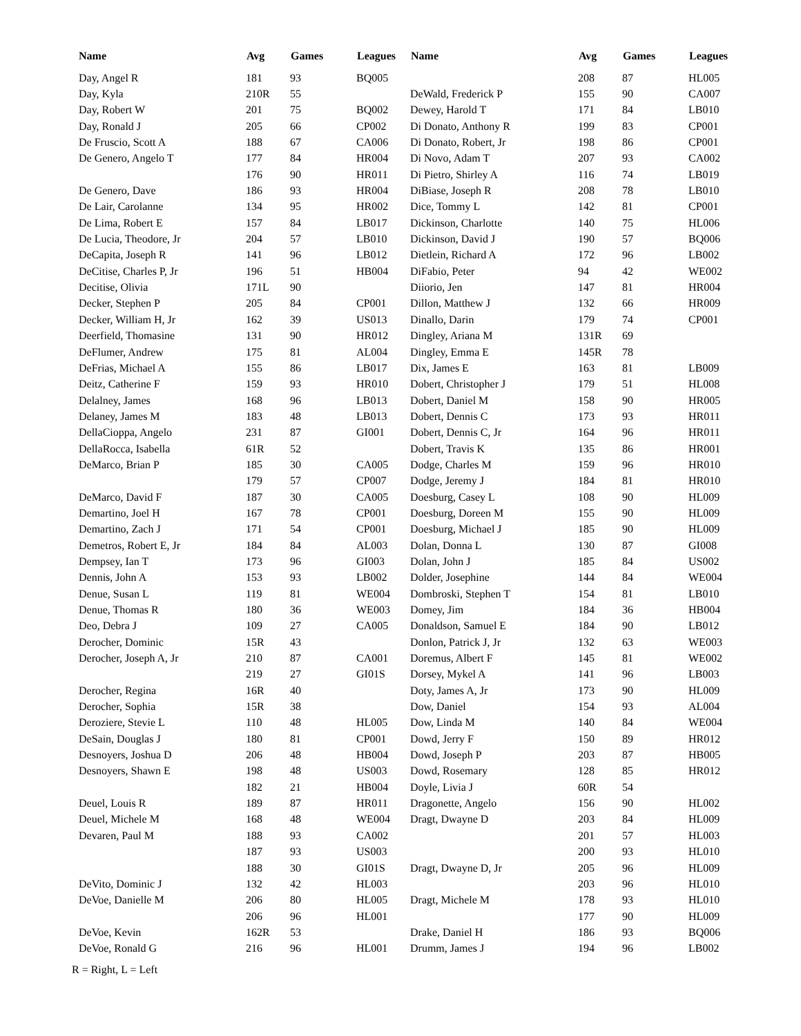| Name | Avg | Games | Leagues |
| --- | --- | --- | --- |
| Day, Angel R | 181 | 93 | BQ005 |
| Day, Kyla | 210R | 55 | |
| Day, Robert W | 201 | 75 | BQ002 |
| Day, Ronald J | 205 | 66 | CP002 |
| De Fruscio, Scott A | 188 | 67 | CA006 |
| De Genero, Angelo T | 177 | 84 | HR004 |
| | 176 | 90 | HR011 |
| De Genero, Dave | 186 | 93 | HR004 |
| De Lair, Carolanne | 134 | 95 | HR002 |
| De Lima, Robert E | 157 | 84 | LB017 |
| De Lucia, Theodore, Jr | 204 | 57 | LB010 |
| DeCapita, Joseph R | 141 | 96 | LB012 |
| DeCitise, Charles P, Jr | 196 | 51 | HB004 |
| Decitise, Olivia | 171L | 90 | |
| Decker, Stephen P | 205 | 84 | CP001 |
| Decker, William H, Jr | 162 | 39 | US013 |
| Deerfield, Thomasine | 131 | 90 | HR012 |
| DeFlumer, Andrew | 175 | 81 | AL004 |
| DeFrias, Michael A | 155 | 86 | LB017 |
| Deitz, Catherine F | 159 | 93 | HR010 |
| Delalney, James | 168 | 96 | LB013 |
| Delaney, James M | 183 | 48 | LB013 |
| DellaCioppa, Angelo | 231 | 87 | GI001 |
| DellaRocca, Isabella | 61R | 52 | |
| DeMarco, Brian P | 185 | 30 | CA005 |
| | 179 | 57 | CP007 |
| DeMarco, David F | 187 | 30 | CA005 |
| Demartino, Joel H | 167 | 78 | CP001 |
| Demartino, Zach J | 171 | 54 | CP001 |
| Demetros, Robert E, Jr | 184 | 84 | AL003 |
| Dempsey, Ian T | 173 | 96 | GI003 |
| Dennis, John A | 153 | 93 | LB002 |
| Denue, Susan L | 119 | 81 | WE004 |
| Denue, Thomas R | 180 | 36 | WE003 |
| Deo, Debra J | 109 | 27 | CA005 |
| Derocher, Dominic | 15R | 43 | |
| Derocher, Joseph A, Jr | 210 | 87 | CA001 |
| | 219 | 27 | GI01S |
| Derocher, Regina | 16R | 40 | |
| Derocher, Sophia | 15R | 38 | |
| Deroziere, Stevie L | 110 | 48 | HL005 |
| DeSain, Douglas J | 180 | 81 | CP001 |
| Desnoyers, Joshua D | 206 | 48 | HB004 |
| Desnoyers, Shawn E | 198 | 48 | US003 |
| | 182 | 21 | HB004 |
| Deuel, Louis R | 189 | 87 | HR011 |
| Deuel, Michele M | 168 | 48 | WE004 |
| Devaren, Paul M | 188 | 93 | CA002 |
| | 187 | 93 | US003 |
| | 188 | 30 | GI01S |
| DeVito, Dominic J | 132 | 42 | HL003 |
| DeVoe, Danielle M | 206 | 80 | HL005 |
| | 206 | 96 | HL001 |
| DeVoe, Kevin | 162R | 53 | |
| DeVoe, Ronald G | 216 | 96 | HL001 |
| Name | Avg | Games | Leagues |
| --- | --- | --- | --- |
| | 208 | 87 | HL005 |
| DeWald, Frederick P | 155 | 90 | CA007 |
| Dewey, Harold T | 171 | 84 | LB010 |
| Di Donato, Anthony R | 199 | 83 | CP001 |
| Di Donato, Robert, Jr | 198 | 86 | CP001 |
| Di Novo, Adam T | 207 | 93 | CA002 |
| Di Pietro, Shirley A | 116 | 74 | LB019 |
| DiBiase, Joseph R | 208 | 78 | LB010 |
| Dice, Tommy L | 142 | 81 | CP001 |
| Dickinson, Charlotte | 140 | 75 | HL006 |
| Dickinson, David J | 190 | 57 | BQ006 |
| Dietlein, Richard A | 172 | 96 | LB002 |
| DiFabio, Peter | 94 | 42 | WE002 |
| Diiorio, Jen | 147 | 81 | HR004 |
| Dillon, Matthew J | 132 | 66 | HR009 |
| Dinallo, Darin | 179 | 74 | CP001 |
| Dingley, Ariana M | 131R | 69 | |
| Dingley, Emma E | 145R | 78 | |
| Dix, James E | 163 | 81 | LB009 |
| Dobert, Christopher J | 179 | 51 | HL008 |
| Dobert, Daniel M | 158 | 90 | HR005 |
| Dobert, Dennis C | 173 | 93 | HR011 |
| Dobert, Dennis C, Jr | 164 | 96 | HR011 |
| Dobert, Travis K | 135 | 86 | HR001 |
| Dodge, Charles M | 159 | 96 | HR010 |
| Dodge, Jeremy J | 184 | 81 | HR010 |
| Doesburg, Casey L | 108 | 90 | HL009 |
| Doesburg, Doreen M | 155 | 90 | HL009 |
| Doesburg, Michael J | 185 | 90 | HL009 |
| Dolan, Donna L | 130 | 87 | GI008 |
| Dolan, John J | 185 | 84 | US002 |
| Dolder, Josephine | 144 | 84 | WE004 |
| Dombroski, Stephen T | 154 | 81 | LB010 |
| Domey, Jim | 184 | 36 | HB004 |
| Donaldson, Samuel E | 184 | 90 | LB012 |
| Donlon, Patrick J, Jr | 132 | 63 | WE003 |
| Doremus, Albert F | 145 | 81 | WE002 |
| Dorsey, Mykel A | 141 | 96 | LB003 |
| Doty, James A, Jr | 173 | 90 | HL009 |
| Dow, Daniel | 154 | 93 | AL004 |
| Dow, Linda M | 140 | 84 | WE004 |
| Dowd, Jerry F | 150 | 89 | HR012 |
| Dowd, Joseph P | 203 | 87 | HB005 |
| Dowd, Rosemary | 128 | 85 | HR012 |
| Doyle, Livia J | 60R | 54 | |
| Dragonette, Angelo | 156 | 90 | HL002 |
| Dragt, Dwayne D | 203 | 84 | HL009 |
| | 201 | 57 | HL003 |
| | 200 | 93 | HL010 |
| Dragt, Dwayne D, Jr | 205 | 96 | HL009 |
| | 203 | 96 | HL010 |
| Dragt, Michele M | 178 | 93 | HL010 |
| | 177 | 90 | HL009 |
| Drake, Daniel H | 186 | 93 | BQ006 |
| Drumm, James J | 194 | 96 | LB002 |
R = Right, L = Left